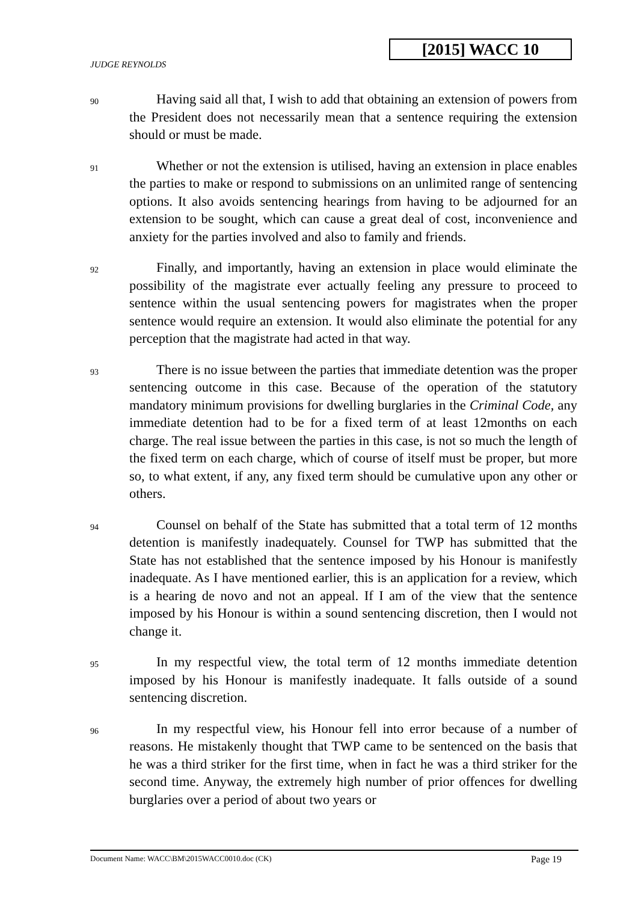[2015] WACC 10
JUDGE REYNOLDS
90
  Having said all that, I wish to add that obtaining an extension of powers from the President does not necessarily mean that a sentence requiring the extension should or must be made.
91
  Whether or not the extension is utilised, having an extension in place enables the parties to make or respond to submissions on an unlimited range of sentencing options. It also avoids sentencing hearings from having to be adjourned for an extension to be sought, which can cause a great deal of cost, inconvenience and anxiety for the parties involved and also to family and friends.
92
  Finally, and importantly, having an extension in place would eliminate the possibility of the magistrate ever actually feeling any pressure to proceed to sentence within the usual sentencing powers for magistrates when the proper sentence would require an extension. It would also eliminate the potential for any perception that the magistrate had acted in that way.
93
  There is no issue between the parties that immediate detention was the proper sentencing outcome in this case. Because of the operation of the statutory mandatory minimum provisions for dwelling burglaries in the Criminal Code, any immediate detention had to be for a fixed term of at least 12months on each charge. The real issue between the parties in this case, is not so much the length of the fixed term on each charge, which of course of itself must be proper, but more so, to what extent, if any, any fixed term should be cumulative upon any other or others.
94
  Counsel on behalf of the State has submitted that a total term of 12 months detention is manifestly inadequately. Counsel for TWP has submitted that the State has not established that the sentence imposed by his Honour is manifestly inadequate. As I have mentioned earlier, this is an application for a review, which is a hearing de novo and not an appeal. If I am of the view that the sentence imposed by his Honour is within a sound sentencing discretion, then I would not change it.
95
  In my respectful view, the total term of 12 months immediate detention imposed by his Honour is manifestly inadequate. It falls outside of a sound sentencing discretion.
96
  In my respectful view, his Honour fell into error because of a number of reasons. He mistakenly thought that TWP came to be sentenced on the basis that he was a third striker for the first time, when in fact he was a third striker for the second time. Anyway, the extremely high number of prior offences for dwelling burglaries over a period of about two years or
Document Name: WACC\BM\2015WACC0010.doc (CK) Page 19